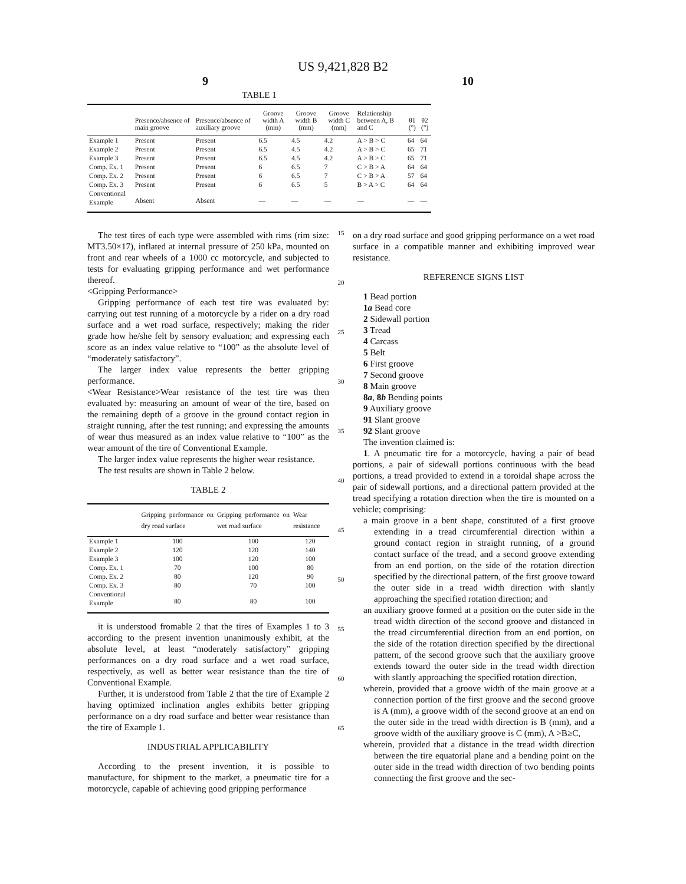US 9,421,828 B2
9 10
TABLE 1
| | Presence/absence of main groove | Presence/absence of auxiliary groove | Groove width A (mm) | Groove width B (mm) | Groove width C (mm) | Relationship between A, B and C | θ1 (°) | θ2 (°) |
| --- | --- | --- | --- | --- | --- | --- | --- | --- |
| Example 1 | Present | Present | 6.5 | 4.5 | 4.2 | A > B > C | 64 | 64 |
| Example 2 | Present | Present | 6.5 | 4.5 | 4.2 | A > B > C | 65 | 71 |
| Example 3 | Present | Present | 6.5 | 4.5 | 4.2 | A > B > C | 65 | 71 |
| Comp. Ex. 1 | Present | Present | 6 | 6.5 | 7 | C > B > A | 64 | 64 |
| Comp. Ex. 2 | Present | Present | 6 | 6.5 | 7 | C > B > A | 57 | 64 |
| Comp. Ex. 3 | Present | Present | 6 | 6.5 | 5 | B > A > C | 64 | 64 |
| Conventional Example | Absent | Absent | — | — | — | — | — | — |
The test tires of each type were assembled with rims (rim size: MT3.50×17), inflated at internal pressure of 250 kPa, mounted on front and rear wheels of a 1000 cc motorcycle, and subjected to tests for evaluating gripping performance and wet performance thereof.
<Gripping Performance>
Gripping performance of each test tire was evaluated by: carrying out test running of a motorcycle by a rider on a dry road surface and a wet road surface, respectively; making the rider grade how he/she felt by sensory evaluation; and expressing each score as an index value relative to “100” as the absolute level of “moderately satisfactory”.
The larger index value represents the better gripping performance.
<Wear Resistance>Wear resistance of the test tire was then evaluated by: measuring an amount of wear of the tire, based on the remaining depth of a groove in the ground contact region in straight running, after the test running; and expressing the amounts of wear thus measured as an index value relative to “100” as the wear amount of the tire of Conventional Example.
The larger index value represents the higher wear resistance.
The test results are shown in Table 2 below.
TABLE 2
| | Gripping performance on dry road surface | Gripping performance on wet road surface | Wear resistance |
| --- | --- | --- | --- |
| Example 1 | 100 | 100 | 120 |
| Example 2 | 120 | 120 | 140 |
| Example 3 | 100 | 120 | 100 |
| Comp. Ex. 1 | 70 | 100 | 80 |
| Comp. Ex. 2 | 80 | 120 | 90 |
| Comp. Ex. 3 | 80 | 70 | 100 |
| Conventional Example | 80 | 80 | 100 |
it is understood fromable 2 that the tires of Examples 1 to 3 according to the present invention unanimously exhibit, at the absolute level, at least “moderately satisfactory” gripping performances on a dry road surface and a wet road surface, respectively, as well as better wear resistance than the tire of Conventional Example.
Further, it is understood from Table 2 that the tire of Example 2 having optimized inclination angles exhibits better gripping performance on a dry road surface and better wear resistance than the tire of Example 1.
INDUSTRIAL APPLICABILITY
According to the present invention, it is possible to manufacture, for shipment to the market, a pneumatic tire for a motorcycle, capable of achieving good gripping performance
15
20
25
30
35
40
45
50
55
60
65
on a dry road surface and good gripping performance on a wet road surface in a compatible manner and exhibiting improved wear resistance.
REFERENCE SIGNS LIST
1 Bead portion
1a Bead core
2 Sidewall portion
3 Tread
4 Carcass
5 Belt
6 First groove
7 Second groove
8 Main groove
8a, 8b Bending points
9 Auxiliary groove
91 Slant groove
92 Slant groove
The invention claimed is:
1. A pneumatic tire for a motorcycle, having a pair of bead portions, a pair of sidewall portions continuous with the bead portions, a tread provided to extend in a toroidal shape across the pair of sidewall portions, and a directional pattern provided at the tread specifying a rotation direction when the tire is mounted on a vehicle; comprising:
a main groove in a bent shape, constituted of a first groove extending in a tread circumferential direction within a ground contact region in straight running, of a ground contact surface of the tread, and a second groove extending from an end portion, on the side of the rotation direction specified by the directional pattern, of the first groove toward the outer side in a tread width direction with slantly approaching the specified rotation direction; and
an auxiliary groove formed at a position on the outer side in the tread width direction of the second groove and distanced in the tread circumferential direction from an end portion, on the side of the rotation direction specified by the directional pattern, of the second groove such that the auxiliary groove extends toward the outer side in the tread width direction with slantly approaching the specified rotation direction,
wherein, provided that a groove width of the main groove at a connection portion of the first groove and the second groove is A (mm), a groove width of the second groove at an end on the outer side in the tread width direction is B (mm), and a groove width of the auxiliary groove is C (mm), A >B≥C,
wherein, provided that a distance in the tread width direction between the tire equatorial plane and a bending point on the outer side in the tread width direction of two bending points connecting the first groove and the sec-